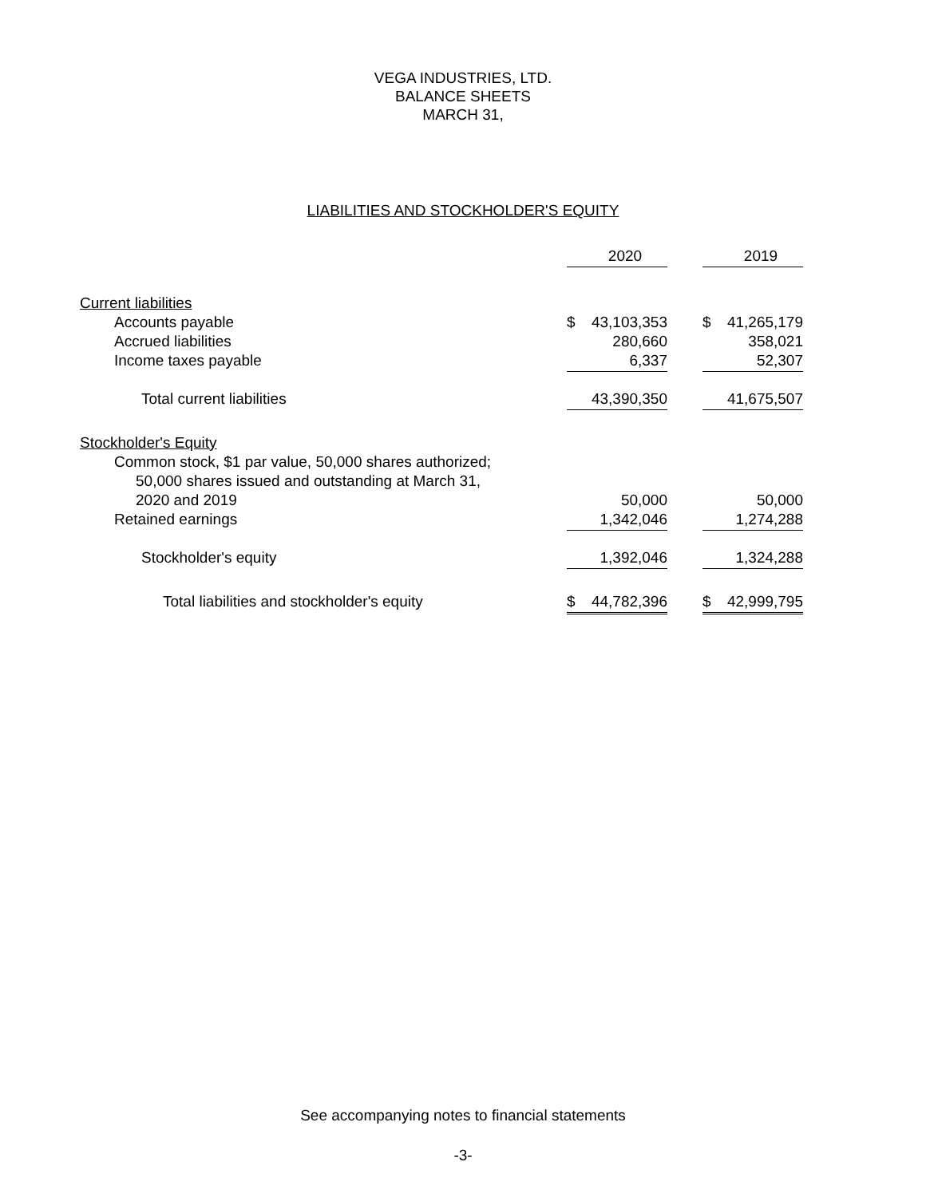VEGA INDUSTRIES, LTD.
BALANCE SHEETS
MARCH 31,
LIABILITIES AND STOCKHOLDER'S EQUITY
| | | 2020 | | | 2019 |
| Current liabilities | | | | | |
| Accounts payable | $ | 43,103,353 | | $ | 41,265,179 |
| Accrued liabilities | | 280,660 | | | 358,021 |
| Income taxes payable | | 6,337 | | | 52,307 |
| Total current liabilities | | 43,390,350 | | | 41,675,507 |
| Stockholder's Equity | | | | | |
| Common stock, $1 par value, 50,000 shares authorized; | | | | | |
| 50,000 shares issued and outstanding at March 31, | | | | | |
| 2020 and 2019 | | 50,000 | | | 50,000 |
| Retained earnings | | 1,342,046 | | | 1,274,288 |
| Stockholder's equity | | 1,392,046 | | | 1,324,288 |
| Total liabilities and stockholder's equity | $ | 44,782,396 | | $ | 42,999,795 |
See accompanying notes to financial statements
-3-